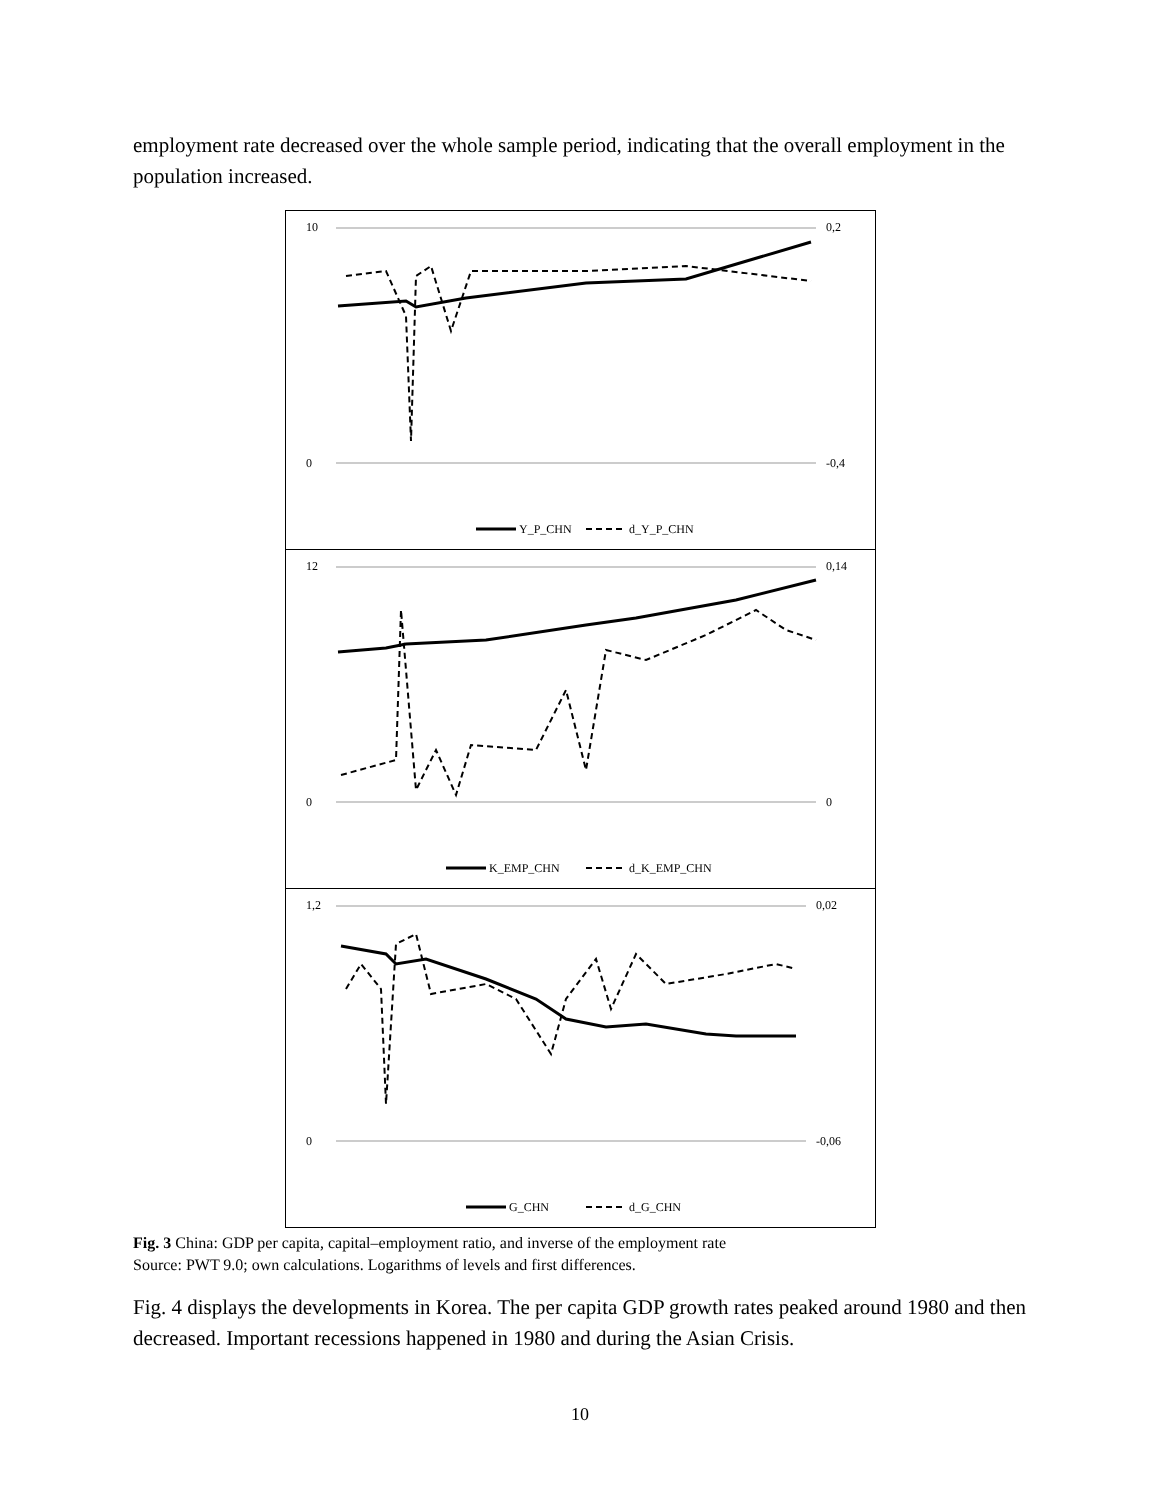employment rate decreased over the whole sample period, indicating that the overall employment in the population increased.
10
0
0,2
-0,4
Y_P_CHN
d_Y_P_CHN
12
0
0,14
0
K_EMP_CHN
d_K_EMP_CHN
1,2
0
0,02
-0,06
G_CHN
d_G_CHN
Fig. 3 China: GDP per capita, capital–employment ratio, and inverse of the employment rate
Source: PWT 9.0; own calculations. Logarithms of levels and first differences.
Fig. 4 displays the developments in Korea. The per capita GDP growth rates peaked around 1980 and then decreased. Important recessions happened in 1980 and during the Asian Crisis.
10